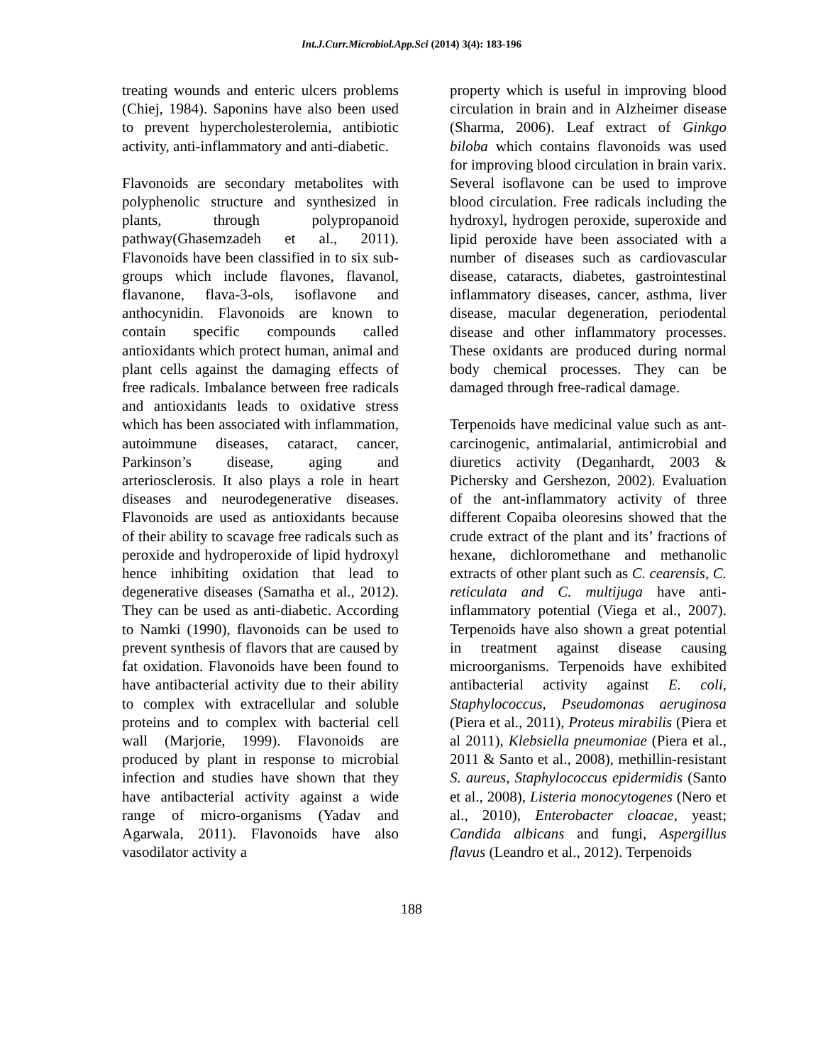Int.J.Curr.Microbiol.App.Sci (2014) 3(4): 183-196
treating wounds and enteric ulcers problems (Chiej, 1984). Saponins have also been used to prevent hypercholesterolemia, antibiotic activity, anti-inflammatory and anti-diabetic.
Flavonoids are secondary metabolites with polyphenolic structure and synthesized in plants, through polypropanoid pathway(Ghasemzadeh et al., 2011). Flavonoids have been classified in to six sub-groups which include flavones, flavanol, flavanone, flava-3-ols, isoflavone and anthocynidin. Flavonoids are known to contain specific compounds called antioxidants which protect human, animal and plant cells against the damaging effects of free radicals. Imbalance between free radicals and antioxidants leads to oxidative stress which has been associated with inflammation, autoimmune diseases, cataract, cancer, Parkinson’s disease, aging and arteriosclerosis. It also plays a role in heart diseases and neurodegenerative diseases. Flavonoids are used as antioxidants because of their ability to scavage free radicals such as peroxide and hydroperoxide of lipid hydroxyl hence inhibiting oxidation that lead to degenerative diseases (Samatha et al., 2012). They can be used as anti-diabetic. According to Namki (1990), flavonoids can be used to prevent synthesis of flavors that are caused by fat oxidation. Flavonoids have been found to have antibacterial activity due to their ability to complex with extracellular and soluble proteins and to complex with bacterial cell wall (Marjorie, 1999). Flavonoids are produced by plant in response to microbial infection and studies have shown that they have antibacterial activity against a wide range of micro-organisms (Yadav and Agarwala, 2011). Flavonoids have also vasodilator activity a
property which is useful in improving blood circulation in brain and in Alzheimer disease (Sharma, 2006). Leaf extract of Ginkgo biloba which contains flavonoids was used for improving blood circulation in brain varix. Several isoflavone can be used to improve blood circulation. Free radicals including the hydroxyl, hydrogen peroxide, superoxide and lipid peroxide have been associated with a number of diseases such as cardiovascular disease, cataracts, diabetes, gastrointestinal inflammatory diseases, cancer, asthma, liver disease, macular degeneration, periodental disease and other inflammatory processes. These oxidants are produced during normal body chemical processes. They can be damaged through free-radical damage.
Terpenoids have medicinal value such as ant-carcinogenic, antimalarial, antimicrobial and diuretics activity (Deganhardt, 2003 & Pichersky and Gershezon, 2002). Evaluation of the ant-inflammatory activity of three different Copaiba oleoresins showed that the crude extract of the plant and its’ fractions of hexane, dichloromethane and methanolic extracts of other plant such as C. cearensis, C. reticulata and C. multijuga have anti-inflammatory potential (Viega et al., 2007). Terpenoids have also shown a great potential in treatment against disease causing microorganisms. Terpenoids have exhibited antibacterial activity against E. coli, Staphylococcus, Pseudomonas aeruginosa (Piera et al., 2011), Proteus mirabilis (Piera et al 2011), Klebsiella pneumoniae (Piera et al., 2011 & Santo et al., 2008), methillin-resistant S. aureus, Staphylococcus epidermidis (Santo et al., 2008), Listeria monocytogenes (Nero et al., 2010), Enterobacter cloacae, yeast; Candida albicans and fungi, Aspergillus flavus (Leandro et al., 2012). Terpenoids
188